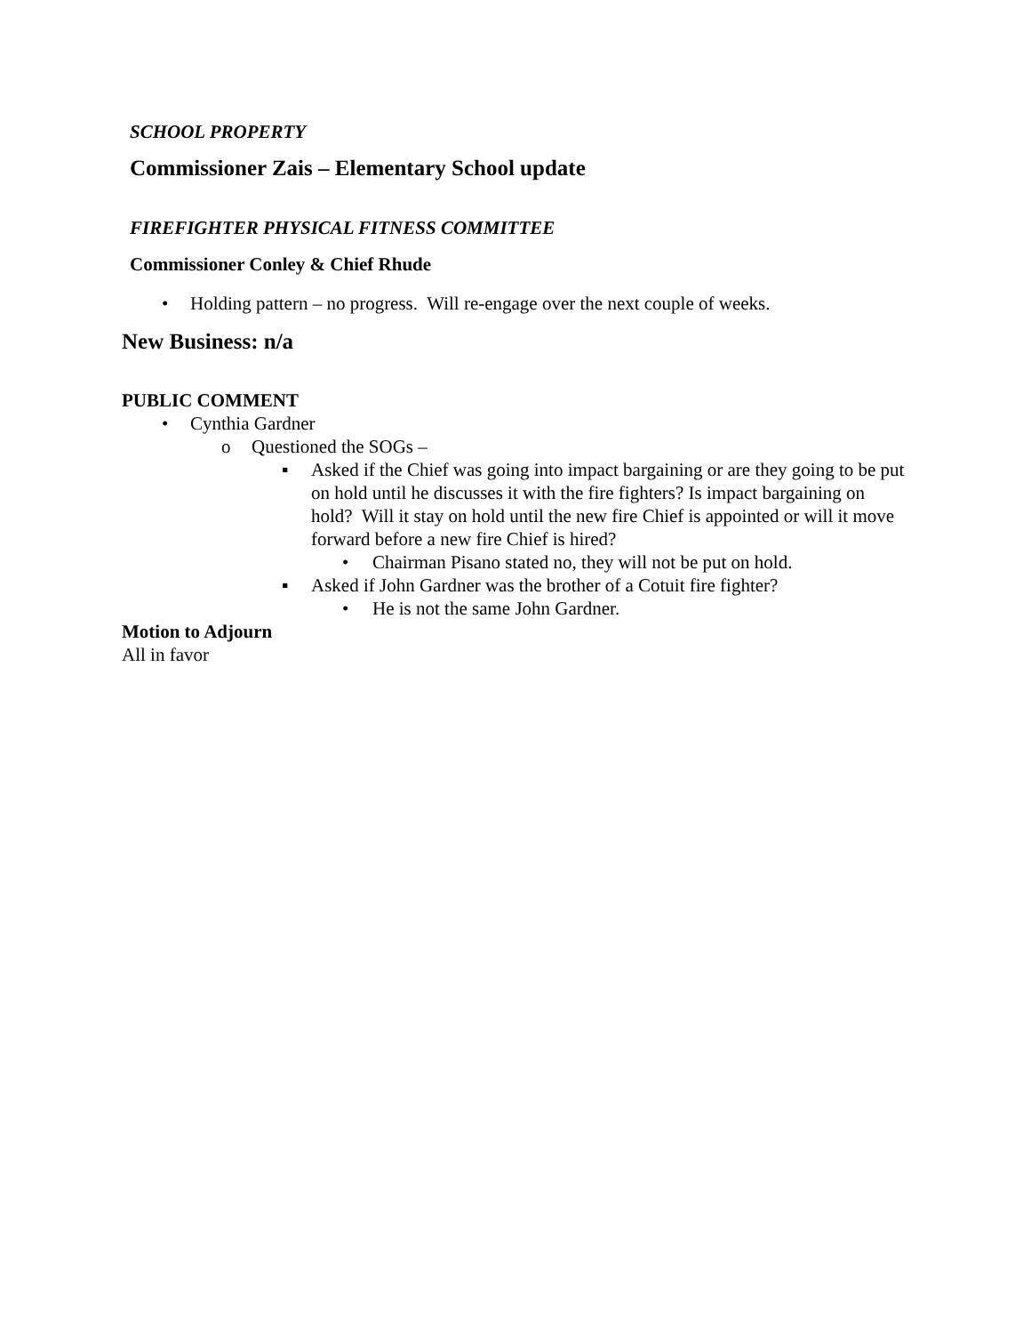SCHOOL PROPERTY
Commissioner Zais – Elementary School update
FIREFIGHTER PHYSICAL FITNESS COMMITTEE
Commissioner Conley & Chief Rhude
• Holding pattern – no progress. Will re-engage over the next couple of weeks.
New Business: n/a
PUBLIC COMMENT
• Cynthia Gardner
o Questioned the SOGs –
▪ Asked if the Chief was going into impact bargaining or are they going to be put on hold until he discusses it with the fire fighters? Is impact bargaining on hold? Will it stay on hold until the new fire Chief is appointed or will it move forward before a new fire Chief is hired?
• Chairman Pisano stated no, they will not be put on hold.
▪ Asked if John Gardner was the brother of a Cotuit fire fighter?
• He is not the same John Gardner.
Motion to Adjourn
All in favor